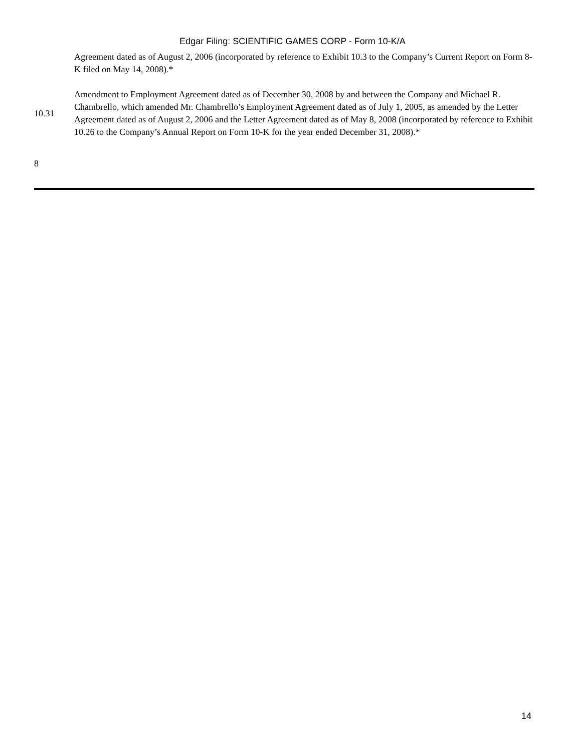Edgar Filing: SCIENTIFIC GAMES CORP - Form 10-K/A
| | Agreement dated as of August 2, 2006 (incorporated by reference to Exhibit 10.3 to the Company’s Current Report on Form 8-K filed on May 14, 2008).* |
| 10.31 | Amendment to Employment Agreement dated as of December 30, 2008 by and between the Company and Michael R. Chambrello, which amended Mr. Chambrello’s Employment Agreement dated as of July 1, 2005, as amended by the Letter Agreement dated as of August 2, 2006 and the Letter Agreement dated as of May 8, 2008 (incorporated by reference to Exhibit 10.26 to the Company’s Annual Report on Form 10-K for the year ended December 31, 2008).* |
8
14